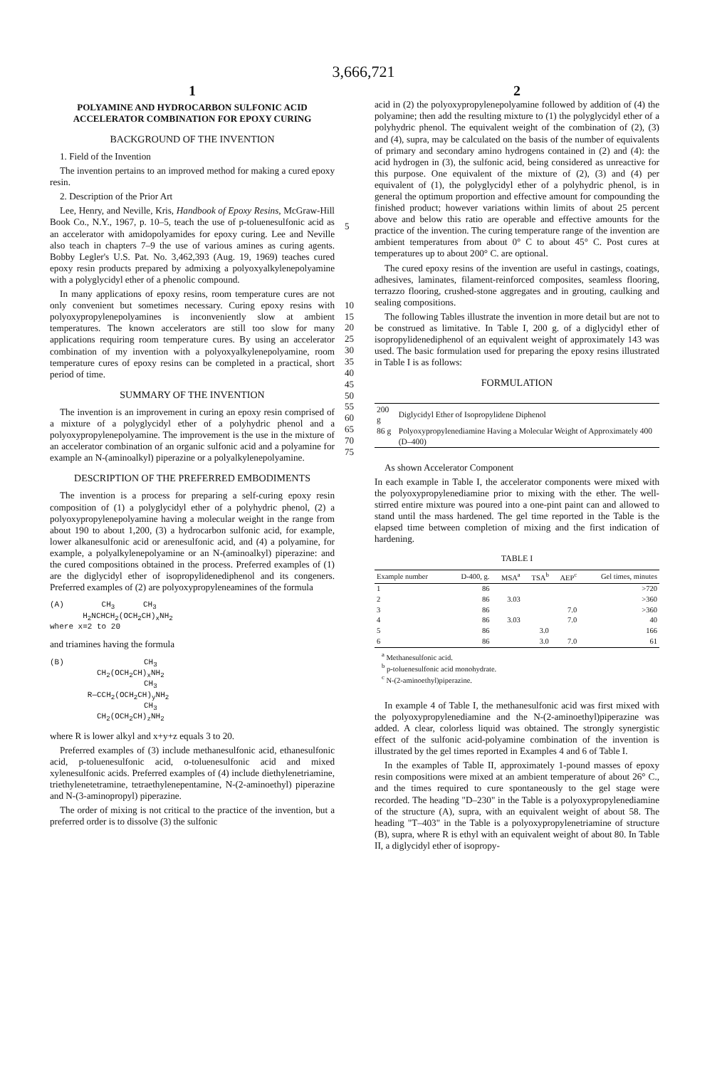3,666,721
1
POLYAMINE AND HYDROCARBON SULFONIC ACID ACCELERATOR COMBINATION FOR EPOXY CURING
BACKGROUND OF THE INVENTION
1. Field of the Invention
The invention pertains to an improved method for making a cured epoxy resin.
2. Description of the Prior Art
Lee, Henry, and Neville, Kris, Handbook of Epoxy Resins, McGraw-Hill Book Co., N.Y., 1967, p. 10–5, teach the use of p-toluenesulfonic acid as an accelerator with amidopolyamides for epoxy curing. Lee and Neville also teach in chapters 7–9 the use of various amines as curing agents. Bobby Legler's U.S. Pat. No. 3,462,393 (Aug. 19, 1969) teaches cured epoxy resin products prepared by admixing a polyoxyalkylenepolyamine with a polyglycidyl ether of a phenolic compound.
In many applications of epoxy resins, room temperature cures are not only convenient but sometimes necessary. Curing epoxy resins with polyoxypropylenepolyamines is inconveniently slow at ambient temperatures. The known accelerators are still too slow for many applications requiring room temperature cures. By using an accelerator combination of my invention with a polyoxyalkylenepolyamine, room temperature cures of epoxy resins can be completed in a practical, short period of time.
SUMMARY OF THE INVENTION
The invention is an improvement in curing an epoxy resin comprised of a mixture of a polyglycidyl ether of a polyhydric phenol and a polyoxypropylenepolyamine. The improvement is the use in the mixture of an accelerator combination of an organic sulfonic acid and a polyamine for example an N-(aminoalkyl) piperazine or a polyalkylenepolyamine.
DESCRIPTION OF THE PREFERRED EMBODIMENTS
The invention is a process for preparing a self-curing epoxy resin composition of (1) a polyglycidyl ether of a polyhydric phenol, (2) a polyoxypropylenepolyamine having a molecular weight in the range from about 190 to about 1,200, (3) a hydrocarbon sulfonic acid, for example, lower alkanesulfonic acid or arenesulfonic acid, and (4) a polyamine, for example, a polyalkylenepolyamine or an N-(aminoalkyl) piperazine: and the cured compositions obtained in the process. Preferred examples of (1) are the diglycidyl ether of isopropylidenediphenol and its congeners. Preferred examples of (2) are polyoxypropyleneamines of the formula
(A) CH<sub>3</sub> CH<sub>3</sub> H<sub>2</sub>NCHCH<sub>2</sub>(OCH<sub>2</sub>CH)<sub>x</sub>NH<sub>2</sub> where x=2 to 20
and triamines having the formula
(B) CH<sub>3</sub> CH<sub>2</sub>(OCH<sub>2</sub>CH)<sub>x</sub>NH<sub>2</sub> CH<sub>3</sub> R—CCH<sub>2</sub>(OCH<sub>2</sub>CH)<sub>y</sub>NH<sub>2</sub> CH<sub>3</sub> CH<sub>2</sub>(OCH<sub>2</sub>CH)<sub>z</sub>NH<sub>2</sub>
where R is lower alkyl and x+y+z equals 3 to 20.
Preferred examples of (3) include methanesulfonic acid, ethanesulfonic acid, p-toluenesulfonic acid, o-toluenesulfonic acid and mixed xylenesulfonic acids. Preferred examples of (4) include diethylenetriamine, triethylenetetramine, tetraethylenepentamine, N-(2-aminoethyl) piperazine and N-(3-aminopropyl) piperazine.
The order of mixing is not critical to the practice of the invention, but a preferred order is to dissolve (3) the sulfonic
5
10 15 20 25 30 35 40 45 50 55 60 65 70 75
2
acid in (2) the polyoxypropylenepolyamine followed by addition of (4) the polyamine; then add the resulting mixture to (1) the polyglycidyl ether of a polyhydric phenol. The equivalent weight of the combination of (2), (3) and (4), supra, may be calculated on the basis of the number of equivalents of primary and secondary amino hydrogens contained in (2) and (4): the acid hydrogen in (3), the sulfonic acid, being considered as unreactive for this purpose. One equivalent of the mixture of (2), (3) and (4) per equivalent of (1), the polyglycidyl ether of a polyhydric phenol, is in general the optimum proportion and effective amount for compounding the finished product; however variations within limits of about 25 percent above and below this ratio are operable and effective amounts for the practice of the invention. The curing temperature range of the invention are ambient temperatures from about 0° C to about 45° C. Post cures at temperatures up to about 200° C. are optional.
The cured epoxy resins of the invention are useful in castings, coatings, adhesives, laminates, filament-reinforced composites, seamless flooring, terrazzo flooring, crushed-stone aggregates and in grouting, caulking and sealing compositions.
The following Tables illustrate the invention in more detail but are not to be construed as limitative. In Table I, 200 g. of a diglycidyl ether of isopropylidenediphenol of an equivalent weight of approximately 143 was used. The basic formulation used for preparing the epoxy resins illustrated in Table I is as follows:
FORMULATION
| 200 g | Diglycidyl Ether of Isopropylidene Diphenol |
| 86 g | Polyoxypropylenediamine Having a Molecular Weight of Approximately 400 (D–400) |
As shown Accelerator Component
In each example in Table I, the accelerator components were mixed with the polyoxypropylenediamine prior to mixing with the ether. The well-stirred entire mixture was poured into a one-pint paint can and allowed to stand until the mass hardened. The gel time reported in the Table is the elapsed time between completion of mixing and the first indication of hardening.
TABLE I
| Example number | D-400, g. | MSA<sup>a</sup> | TSA<sup>b</sup> | AEP<sup>c</sup> | Gel times, minutes |
| --- | --- | --- | --- | --- | --- |
| 1 | 86 | | | | >720 |
| 2 | 86 | 3.03 | | | >360 |
| 3 | 86 | | | 7.0 | >360 |
| 4 | 86 | 3.03 | | 7.0 | 40 |
| 5 | 86 | | 3.0 | | 166 |
| 6 | 86 | | 3.0 | 7.0 | 61 |
<sup>a</sup> Methanesulfonic acid.
<sup>b</sup> p-toluenesulfonic acid monohydrate.
<sup>c</sup> N-(2-aminoethyl)piperazine.
In example 4 of Table I, the methanesulfonic acid was first mixed with the polyoxypropylenediamine and the N-(2-aminoethyl)piperazine was added. A clear, colorless liquid was obtained. The strongly synergistic effect of the sulfonic acid-polyamine combination of the invention is illustrated by the gel times reported in Examples 4 and 6 of Table I.
In the examples of Table II, approximately 1-pound masses of epoxy resin compositions were mixed at an ambient temperature of about 26° C., and the times required to cure spontaneously to the gel stage were recorded. The heading "D–230" in the Table is a polyoxypropylenediamine of the structure (A), supra, with an equivalent weight of about 58. The heading "T–403" in the Table is a polyoxypropylenetriamine of structure (B), supra, where R is ethyl with an equivalent weight of about 80. In Table II, a diglycidyl ether of isopropy-